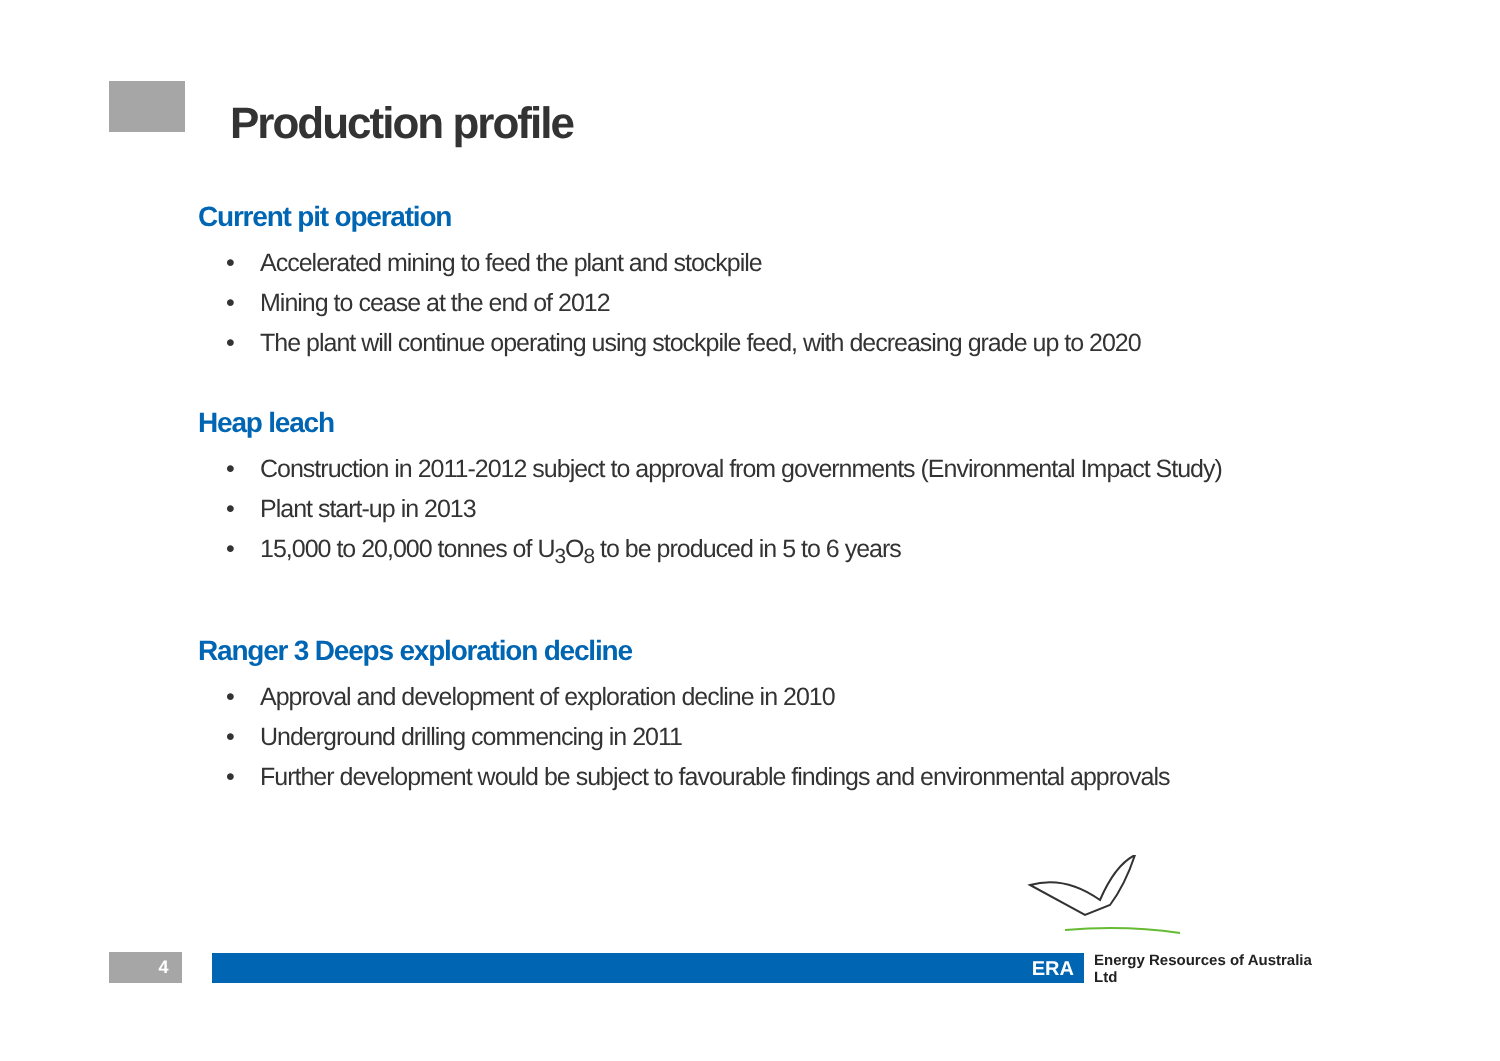Production profile
Current pit operation
• Accelerated mining to feed the plant and stockpile
• Mining to cease at the end of 2012
• The plant will continue operating using stockpile feed, with decreasing grade up to 2020
Heap leach
• Construction in 2011-2012 subject to approval from governments (Environmental Impact Study)
• Plant start-up in 2013
• 15,000 to 20,000 tonnes of U<sub>3</sub>O<sub>8</sub> to be produced in 5 to 6 years
Ranger 3 Deeps exploration decline
• Approval and development of exploration decline in 2010
• Underground drilling commencing in 2011
• Further development would be subject to favourable findings and environmental approvals
4
ERA
Energy Resources of Australia Ltd